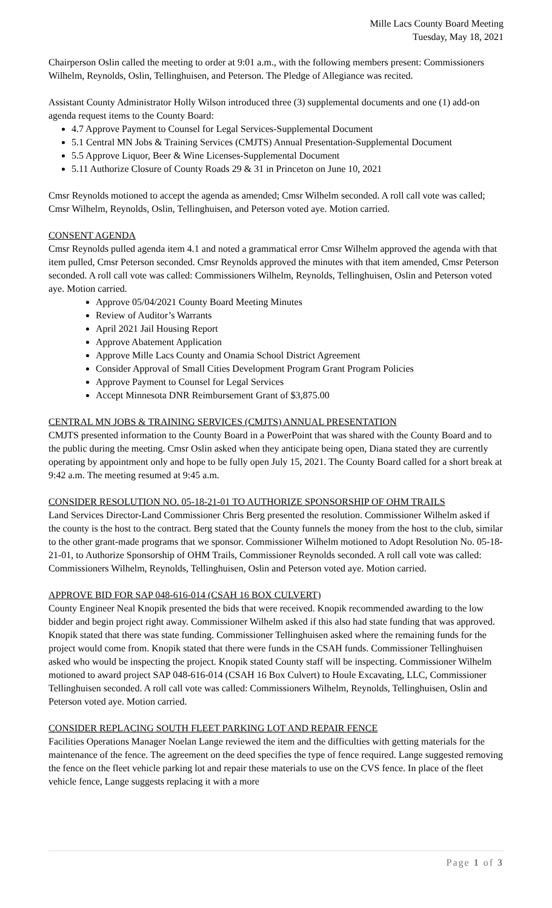Mille Lacs County Board Meeting
Tuesday, May 18, 2021
Chairperson Oslin called the meeting to order at 9:01 a.m., with the following members present: Commissioners Wilhelm, Reynolds, Oslin, Tellinghuisen, and Peterson. The Pledge of Allegiance was recited.
Assistant County Administrator Holly Wilson introduced three (3) supplemental documents and one (1) add-on agenda request items to the County Board:
4.7 Approve Payment to Counsel for Legal Services-Supplemental Document
5.1 Central MN Jobs & Training Services (CMJTS) Annual Presentation-Supplemental Document
5.5 Approve Liquor, Beer & Wine Licenses-Supplemental Document
5.11 Authorize Closure of County Roads 29 & 31 in Princeton on June 10, 2021
Cmsr Reynolds motioned to accept the agenda as amended; Cmsr Wilhelm seconded. A roll call vote was called; Cmsr Wilhelm, Reynolds, Oslin, Tellinghuisen, and Peterson voted aye. Motion carried.
CONSENT AGENDA
Cmsr Reynolds pulled agenda item 4.1 and noted a grammatical error Cmsr Wilhelm approved the agenda with that item pulled, Cmsr Peterson seconded. Cmsr Reynolds approved the minutes with that item amended, Cmsr Peterson seconded. A roll call vote was called: Commissioners Wilhelm, Reynolds, Tellinghuisen, Oslin and Peterson voted aye. Motion carried.
Approve 05/04/2021 County Board Meeting Minutes
Review of Auditor’s Warrants
April 2021 Jail Housing Report
Approve Abatement Application
Approve Mille Lacs County and Onamia School District Agreement
Consider Approval of Small Cities Development Program Grant Program Policies
Approve Payment to Counsel for Legal Services
Accept Minnesota DNR Reimbursement Grant of $3,875.00
CENTRAL MN JOBS & TRAINING SERVICES (CMJTS) ANNUAL PRESENTATION
CMJTS presented information to the County Board in a PowerPoint that was shared with the County Board and to the public during the meeting. Cmsr Oslin asked when they anticipate being open, Diana stated they are currently operating by appointment only and hope to be fully open July 15, 2021. The County Board called for a short break at 9:42 a.m. The meeting resumed at 9:45 a.m.
CONSIDER RESOLUTION NO. 05-18-21-01 TO AUTHORIZE SPONSORSHIP OF OHM TRAILS
Land Services Director-Land Commissioner Chris Berg presented the resolution. Commissioner Wilhelm asked if the county is the host to the contract. Berg stated that the County funnels the money from the host to the club, similar to the other grant-made programs that we sponsor. Commissioner Wilhelm motioned to Adopt Resolution No. 05-18-21-01, to Authorize Sponsorship of OHM Trails, Commissioner Reynolds seconded. A roll call vote was called: Commissioners Wilhelm, Reynolds, Tellinghuisen, Oslin and Peterson voted aye. Motion carried.
APPROVE BID FOR SAP 048-616-014 (CSAH 16 BOX CULVERT)
County Engineer Neal Knopik presented the bids that were received. Knopik recommended awarding to the low bidder and begin project right away. Commissioner Wilhelm asked if this also had state funding that was approved. Knopik stated that there was state funding. Commissioner Tellinghuisen asked where the remaining funds for the project would come from. Knopik stated that there were funds in the CSAH funds. Commissioner Tellinghuisen asked who would be inspecting the project. Knopik stated County staff will be inspecting. Commissioner Wilhelm motioned to award project SAP 048-616-014 (CSAH 16 Box Culvert) to Houle Excavating, LLC, Commissioner Tellinghuisen seconded. A roll call vote was called: Commissioners Wilhelm, Reynolds, Tellinghuisen, Oslin and Peterson voted aye. Motion carried.
CONSIDER REPLACING SOUTH FLEET PARKING LOT AND REPAIR FENCE
Facilities Operations Manager Noelan Lange reviewed the item and the difficulties with getting materials for the maintenance of the fence. The agreement on the deed specifies the type of fence required. Lange suggested removing the fence on the fleet vehicle parking lot and repair these materials to use on the CVS fence. In place of the fleet vehicle fence, Lange suggests replacing it with a more
Page 1 of 3